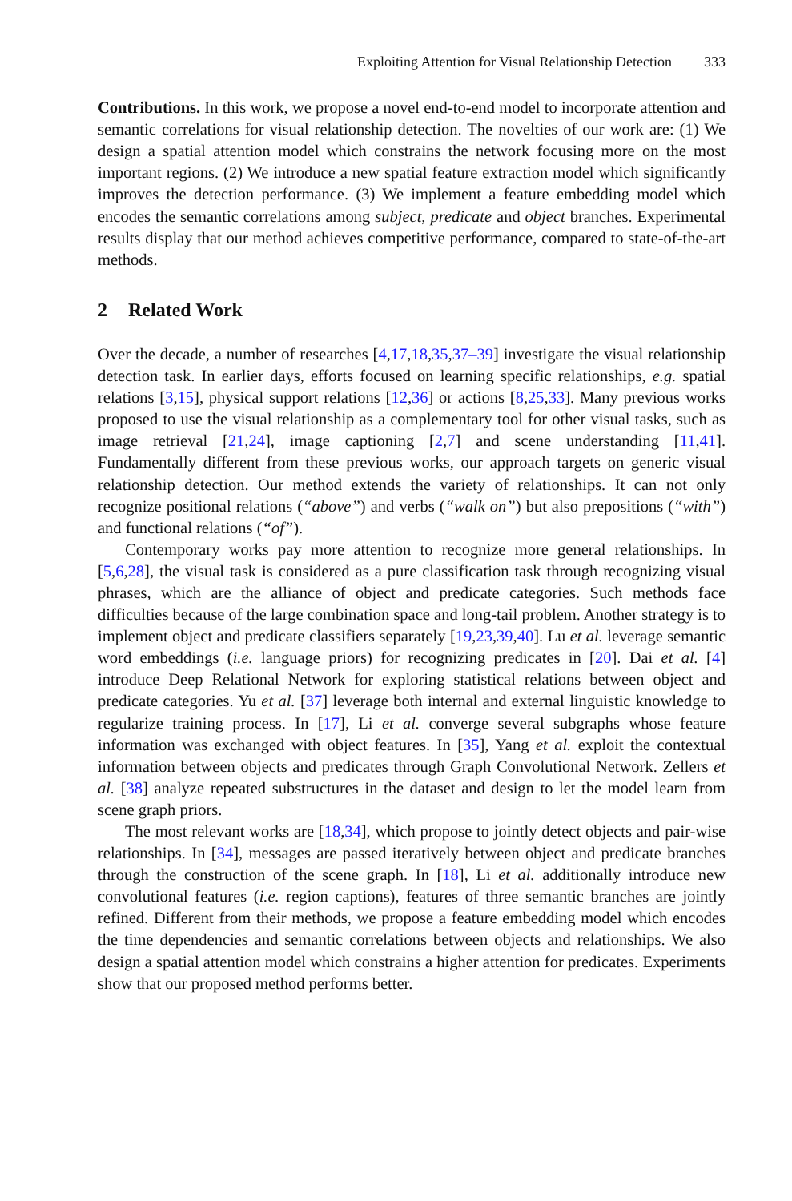Exploiting Attention for Visual Relationship Detection 333
Contributions. In this work, we propose a novel end-to-end model to incorporate attention and semantic correlations for visual relationship detection. The novelties of our work are: (1) We design a spatial attention model which constrains the network focusing more on the most important regions. (2) We introduce a new spatial feature extraction model which significantly improves the detection performance. (3) We implement a feature embedding model which encodes the semantic correlations among subject, predicate and object branches. Experimental results display that our method achieves competitive performance, compared to state-of-the-art methods.
2 Related Work
Over the decade, a number of researches [4,17,18,35,37–39] investigate the visual relationship detection task. In earlier days, efforts focused on learning specific relationships, e.g. spatial relations [3,15], physical support relations [12,36] or actions [8,25,33]. Many previous works proposed to use the visual relationship as a complementary tool for other visual tasks, such as image retrieval [21,24], image captioning [2,7] and scene understanding [11,41]. Fundamentally different from these previous works, our approach targets on generic visual relationship detection. Our method extends the variety of relationships. It can not only recognize positional relations (“above”) and verbs (“walk on”) but also prepositions (“with”) and functional relations (“of”).
Contemporary works pay more attention to recognize more general relationships. In [5,6,28], the visual task is considered as a pure classification task through recognizing visual phrases, which are the alliance of object and predicate categories. Such methods face difficulties because of the large combination space and long-tail problem. Another strategy is to implement object and predicate classifiers separately [19,23,39,40]. Lu et al. leverage semantic word embeddings (i.e. language priors) for recognizing predicates in [20]. Dai et al. [4] introduce Deep Relational Network for exploring statistical relations between object and predicate categories. Yu et al. [37] leverage both internal and external linguistic knowledge to regularize training process. In [17], Li et al. converge several subgraphs whose feature information was exchanged with object features. In [35], Yang et al. exploit the contextual information between objects and predicates through Graph Convolutional Network. Zellers et al. [38] analyze repeated substructures in the dataset and design to let the model learn from scene graph priors.
The most relevant works are [18,34], which propose to jointly detect objects and pair-wise relationships. In [34], messages are passed iteratively between object and predicate branches through the construction of the scene graph. In [18], Li et al. additionally introduce new convolutional features (i.e. region captions), features of three semantic branches are jointly refined. Different from their methods, we propose a feature embedding model which encodes the time dependencies and semantic correlations between objects and relationships. We also design a spatial attention model which constrains a higher attention for predicates. Experiments show that our proposed method performs better.